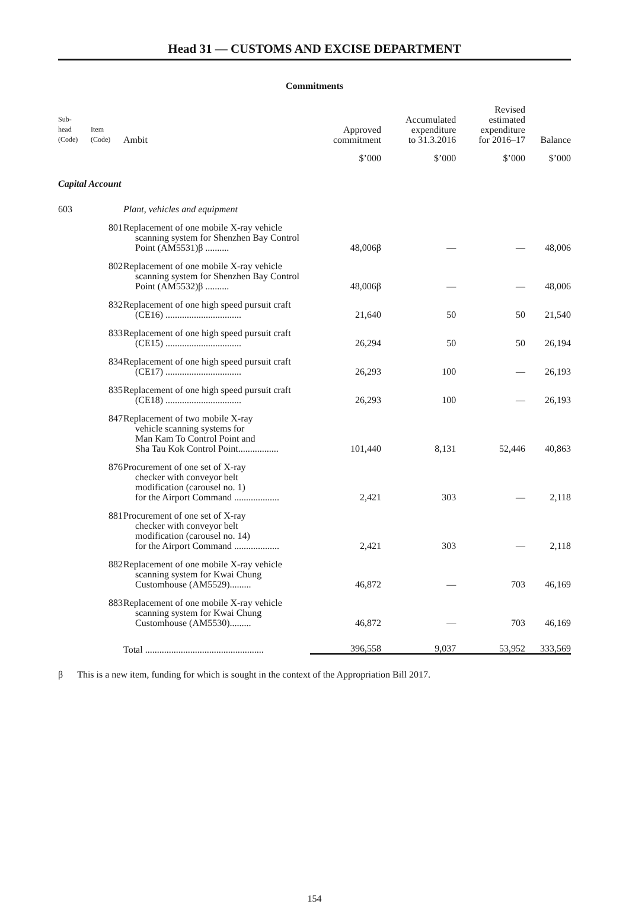Head 31 — CUSTOMS AND EXCISE DEPARTMENT
Commitments
| Sub- head (Code) | Item (Code) | Ambit | Approved commitment | Accumulated expenditure to 31.3.2016 | Revised estimated expenditure for 2016–17 | Balance |
| --- | --- | --- | --- | --- | --- | --- |
| | | | $’000 | $’000 | $’000 | $’000 |
| Capital Account | | | | | | |
| 603 | | Plant, vehicles and equipment | | | | |
| | 801 | Replacement of one mobile X-ray vehicle scanning system for Shenzhen Bay Control Point (AM5531)β .......... | 48,006β | — | — | 48,006 |
| | 802 | Replacement of one mobile X-ray vehicle scanning system for Shenzhen Bay Control Point (AM5532)β .......... | 48,006β | — | — | 48,006 |
| | 832 | Replacement of one high speed pursuit craft (CE16) ................................ | 21,640 | 50 | 50 | 21,540 |
| | 833 | Replacement of one high speed pursuit craft (CE15) ................................ | 26,294 | 50 | 50 | 26,194 |
| | 834 | Replacement of one high speed pursuit craft (CE17) ................................ | 26,293 | 100 | — | 26,193 |
| | 835 | Replacement of one high speed pursuit craft (CE18) ................................ | 26,293 | 100 | — | 26,193 |
| | 847 | Replacement of two mobile X-ray vehicle scanning systems for Man Kam To Control Point and Sha Tau Kok Control Point................. | 101,440 | 8,131 | 52,446 | 40,863 |
| | 876 | Procurement of one set of X-ray checker with conveyor belt modification (carousel no. 1) for the Airport Command ................... | 2,421 | 303 | — | 2,118 |
| | 881 | Procurement of one set of X-ray checker with conveyor belt modification (carousel no. 14) for the Airport Command ................... | 2,421 | 303 | — | 2,118 |
| | 882 | Replacement of one mobile X-ray vehicle scanning system for Kwai Chung Customhouse (AM5529)......... | 46,872 | — | 703 | 46,169 |
| | 883 | Replacement of one mobile X-ray vehicle scanning system for Kwai Chung Customhouse (AM5530)......... | 46,872 | — | 703 | 46,169 |
| | | Total .................................................. | 396,558 | 9,037 | 53,952 | 333,569 |
β This is a new item, funding for which is sought in the context of the Appropriation Bill 2017.
154